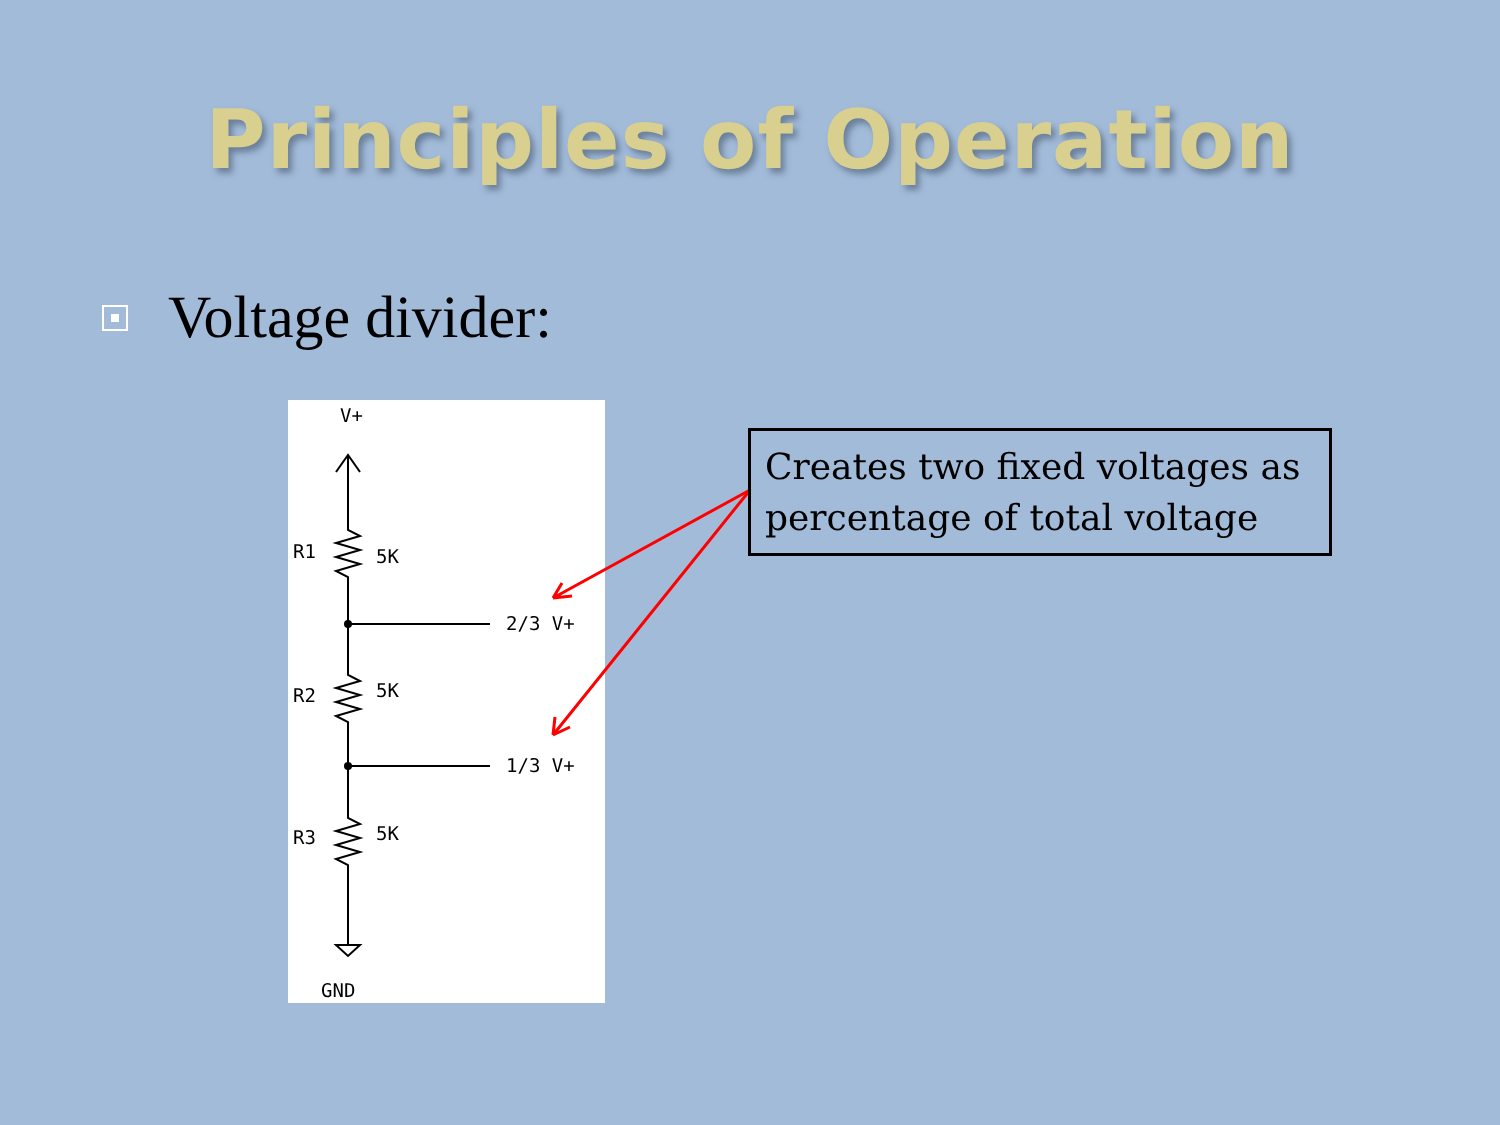Principles of Operation
Voltage divider:
V+
R1
5K
2/3 V+
R2
5K
1/3 V+
R3
5K
GND
Creates two fixed voltages as percentage of total voltage